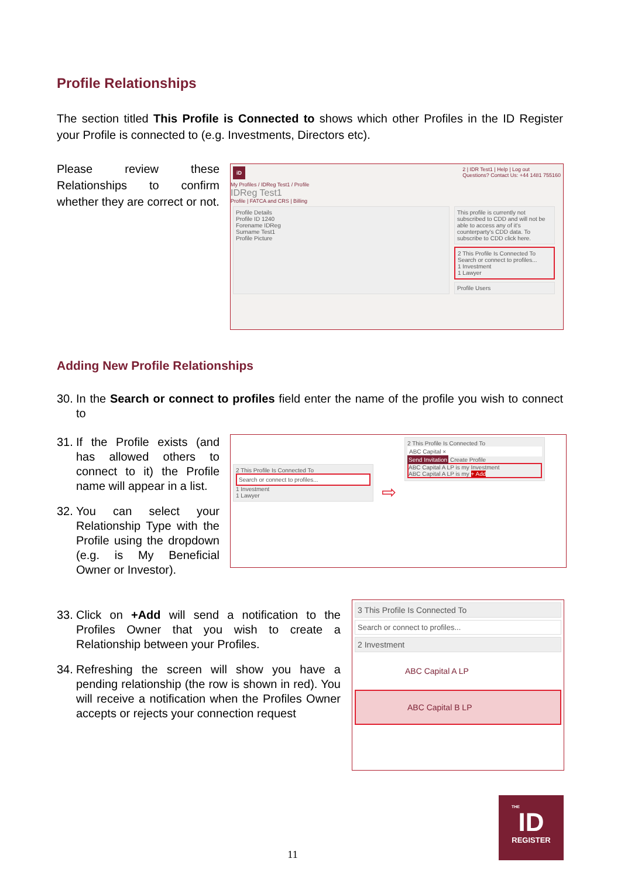Profile Relationships
The section titled This Profile is Connected to shows which other Profiles in the ID Register your Profile is connected to (e.g. Investments, Directors etc).
Please review these Relationships to confirm whether they are correct or not.
iD 2 | IDR Test1 | Help | Log out
Questions? Contact Us: +44 1481 755160
My Profiles / IDReg Test1 / Profile
IDReg Test1
Profile | FATCA and CRS | Billing
Profile Details
Profile ID 1240
Forename IDReg
Surname Test1
Profile Picture
This profile is currently not subscribed to CDD and will not be able to access any of it's counterparty's CDD data. To subscribe to CDD click here.
2 This Profile Is Connected To
Search or connect to profiles...
1 Investment
1 Lawyer
Profile Users
Adding New Profile Relationships
30. In the Search or connect to profiles field enter the name of the profile you wish to connect to
31. If the Profile exists (and has allowed others to connect to it) the Profile name will appear in a list.
32. You can select your Relationship Type with the Profile using the dropdown (e.g. is My Beneficial Owner or Investor).
2 This Profile Is Connected To
Search or connect to profiles...
1 Investment
1 Lawyer
⇨
2 This Profile Is Connected To
ABC Capital ×
Send Invitation Create Profile
ABC Capital A LP is my Investment
ABC Capital A LP is my + Add
33. Click on +Add will send a notification to the Profiles Owner that you wish to create a Relationship between your Profiles.
34. Refreshing the screen will show you have a pending relationship (the row is shown in red). You will receive a notification when the Profiles Owner accepts or rejects your connection request
3 This Profile Is Connected To
Search or connect to profiles...
2 Investment
ABC Capital A LP
ABC Capital B LP
11
THE
ID
REGISTER